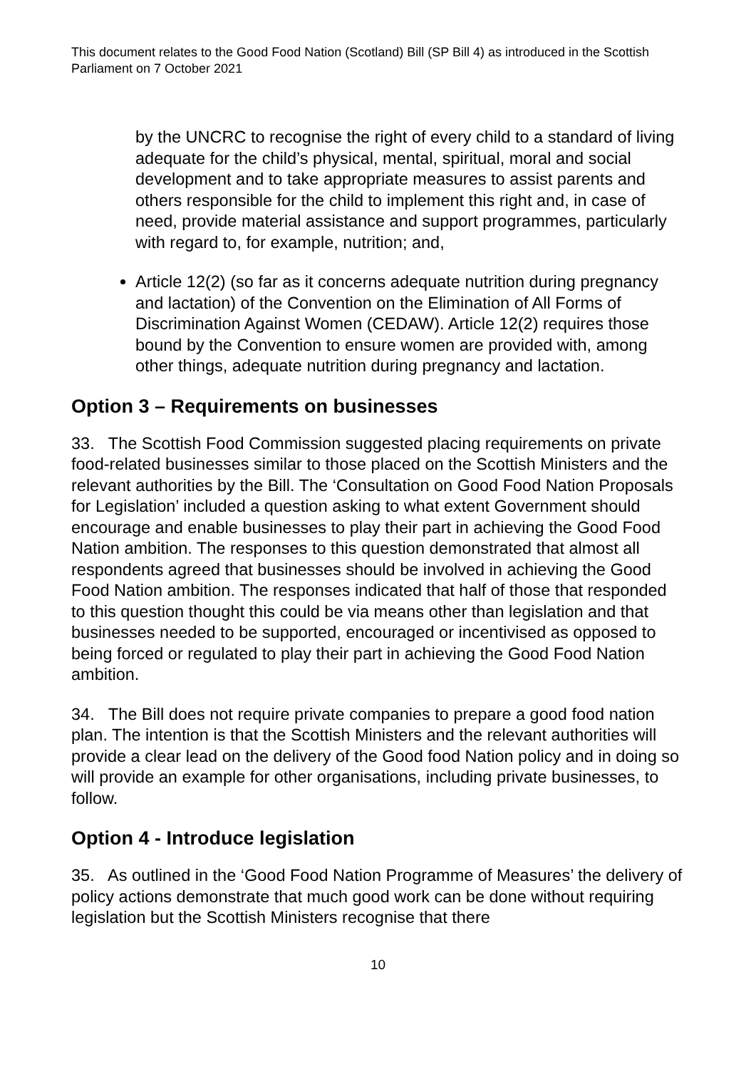This document relates to the Good Food Nation (Scotland) Bill (SP Bill 4) as introduced in the Scottish Parliament on 7 October 2021
by the UNCRC to recognise the right of every child to a standard of living adequate for the child’s physical, mental, spiritual, moral and social development and to take appropriate measures to assist parents and others responsible for the child to implement this right and, in case of need, provide material assistance and support programmes, particularly with regard to, for example, nutrition; and,
Article 12(2) (so far as it concerns adequate nutrition during pregnancy and lactation) of the Convention on the Elimination of All Forms of Discrimination Against Women (CEDAW). Article 12(2) requires those bound by the Convention to ensure women are provided with, among other things, adequate nutrition during pregnancy and lactation.
Option 3 – Requirements on businesses
33. The Scottish Food Commission suggested placing requirements on private food-related businesses similar to those placed on the Scottish Ministers and the relevant authorities by the Bill. The ‘Consultation on Good Food Nation Proposals for Legislation’ included a question asking to what extent Government should encourage and enable businesses to play their part in achieving the Good Food Nation ambition. The responses to this question demonstrated that almost all respondents agreed that businesses should be involved in achieving the Good Food Nation ambition. The responses indicated that half of those that responded to this question thought this could be via means other than legislation and that businesses needed to be supported, encouraged or incentivised as opposed to being forced or regulated to play their part in achieving the Good Food Nation ambition.
34. The Bill does not require private companies to prepare a good food nation plan. The intention is that the Scottish Ministers and the relevant authorities will provide a clear lead on the delivery of the Good food Nation policy and in doing so will provide an example for other organisations, including private businesses, to follow.
Option 4 - Introduce legislation
35. As outlined in the ‘Good Food Nation Programme of Measures’ the delivery of policy actions demonstrate that much good work can be done without requiring legislation but the Scottish Ministers recognise that there
10